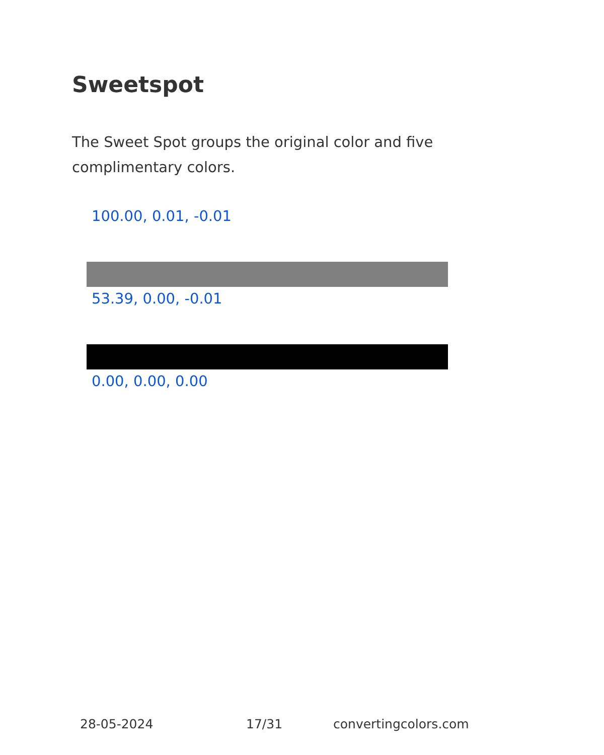Sweetspot
The Sweet Spot groups the original color and five complimentary colors.
100.00, 0.01, -0.01
53.39, 0.00, -0.01
0.00, 0.00, 0.00
28-05-2024 17/31 convertingcolors.com